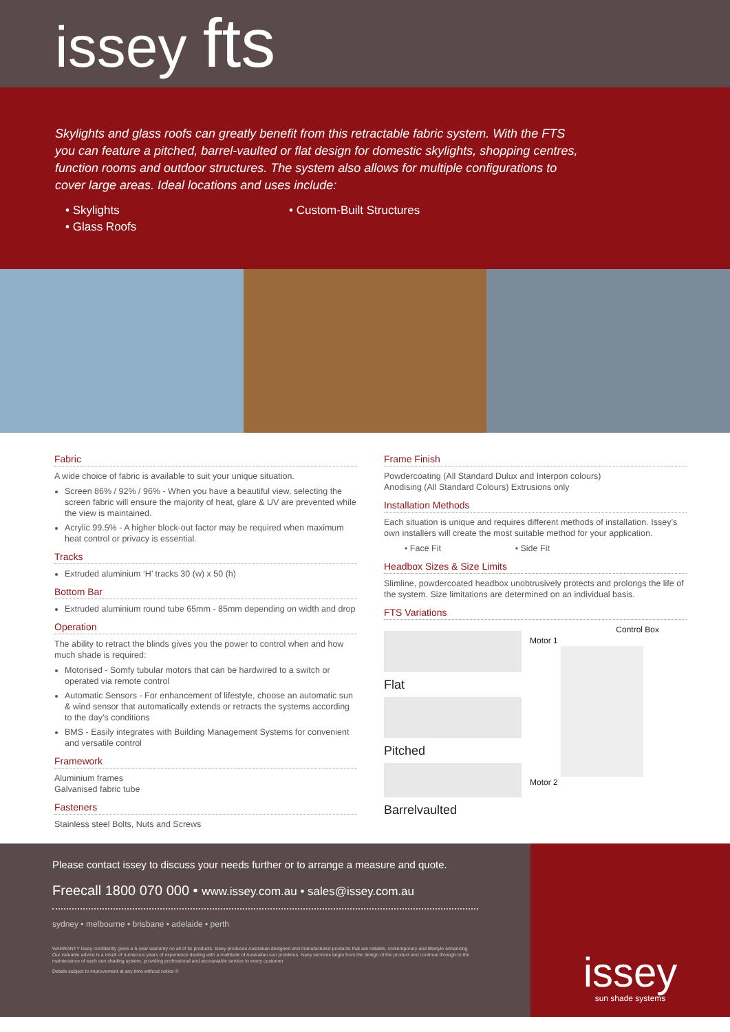issey fts
Skylights and glass roofs can greatly benefit from this retractable fabric system. With the FTS you can feature a pitched, barrel-vaulted or flat design for domestic skylights, shopping centres, function rooms and outdoor structures. The system also allows for multiple configurations to cover large areas. Ideal locations and uses include:
• Skylights
• Glass Roofs
• Custom-Built Structures
Fabric
A wide choice of fabric is available to suit your unique situation.
Screen 86% / 92% / 96% - When you have a beautiful view, selecting the screen fabric will ensure the majority of heat, glare & UV are prevented while the view is maintained.
Acrylic 99.5% - A higher block-out factor may be required when maximum heat control or privacy is essential.
Tracks
Extruded aluminium ‘H’ tracks 30 (w) x 50 (h)
Bottom Bar
Extruded aluminium round tube 65mm - 85mm depending on width and drop
Operation
The ability to retract the blinds gives you the power to control when and how much shade is required:
Motorised - Somfy tubular motors that can be hardwired to a switch or operated via remote control
Automatic Sensors - For enhancement of lifestyle, choose an automatic sun & wind sensor that automatically extends or retracts the systems according to the day’s conditions
BMS - Easily integrates with Building Management Systems for convenient and versatile control
Framework
Aluminium frames
Galvanised fabric tube
Fasteners
Stainless steel Bolts, Nuts and Screws
Frame Finish
Powdercoating (All Standard Dulux and Interpon colours)
Anodising (All Standard Colours) Extrusions only
Installation Methods
Each situation is unique and requires different methods of installation. Issey’s own installers will create the most suitable method for your application.
• Face Fit • Side Fit
Headbox Sizes & Size Limits
Slimline, powdercoated headbox unobtrusively protects and prolongs the life of the system. Size limitations are determined on an individual basis.
FTS Variations
Flat
Pitched
Barrelvaulted
Control Box
Motor 1
Motor 2
Please contact issey to discuss your needs further or to arrange a measure and quote.
Freecall 1800 070 000 • www.issey.com.au • sales@issey.com.au
sydney • melbourne • brisbane • adelaide • perth
WARRANTY Issey confidently gives a 5-year warranty on all of its products. Issey produces Australian designed and manufactured products that are reliable, contemporary and lifestyle enhancing. Our valuable advice is a result of numerous years of experience dealing with a multitude of Australian sun problems. Issey services begin from the design of the product and continue through to the maintenance of each sun shading system, providing professional and accountable service to every customer.
Details subject to improvement at any time without notice ©
issey
sun shade systems